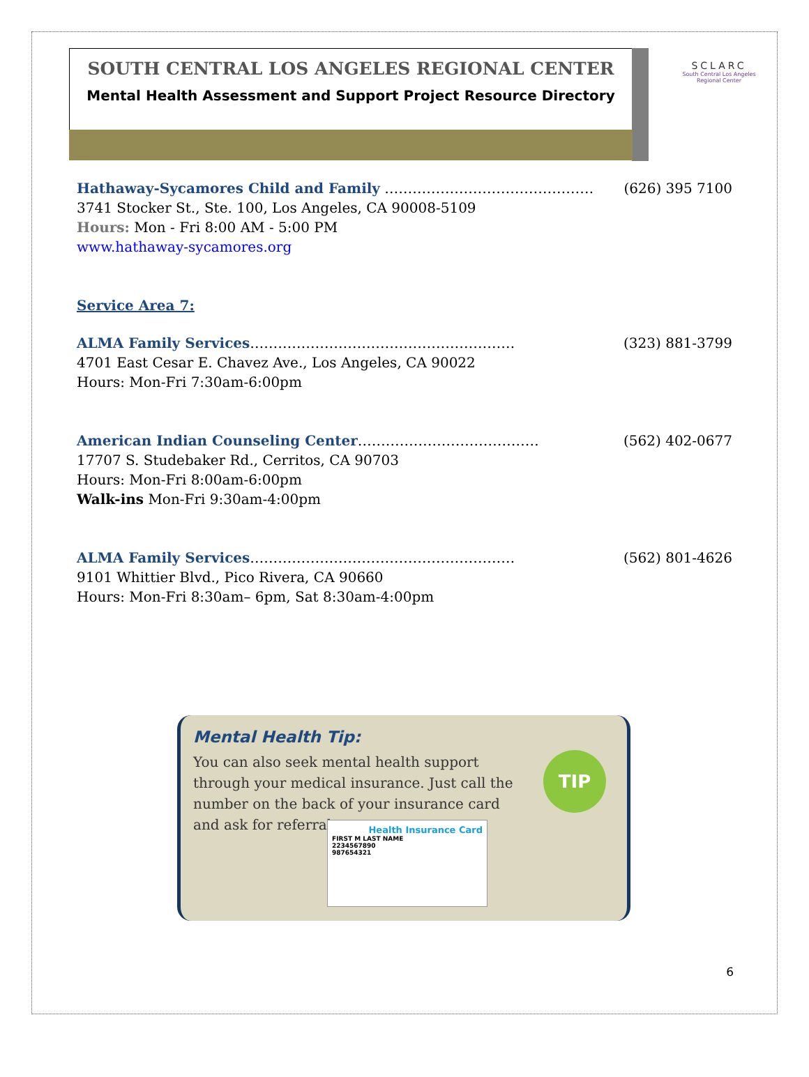SOUTH CENTRAL LOS ANGELES REGIONAL CENTER
Mental Health Assessment and Support Project Resource Directory
SCLARC
South Central Los Angeles Regional Center
Hathaway-Sycamores Child and Family ……………………………………… (626) 395 7100
3741 Stocker St., Ste. 100, Los Angeles, CA 90008-5109
Hours: Mon - Fri 8:00 AM - 5:00 PM
www.hathaway-sycamores.org
Service Area 7:
ALMA Family Services………………………………………………… (323) 881-3799
4701 East Cesar E. Chavez Ave., Los Angeles, CA 90022
Hours: Mon-Fri 7:30am-6:00pm
American Indian Counseling Center………………………………… (562) 402-0677
17707 S. Studebaker Rd., Cerritos, CA 90703
Hours: Mon-Fri 8:00am-6:00pm
Walk-ins Mon-Fri 9:30am-4:00pm
ALMA Family Services………………………………………………… (562) 801-4626
9101 Whittier Blvd., Pico Rivera, CA 90660
Hours: Mon-Fri 8:30am– 6pm, Sat 8:30am-4:00pm
Mental Health Tip:
You can also seek mental health support through your medical insurance. Just call the number on the back of your insurance card and ask for referrals.
TIP
Health Insurance Card
FIRST M LAST NAME
2234567890
987654321
6